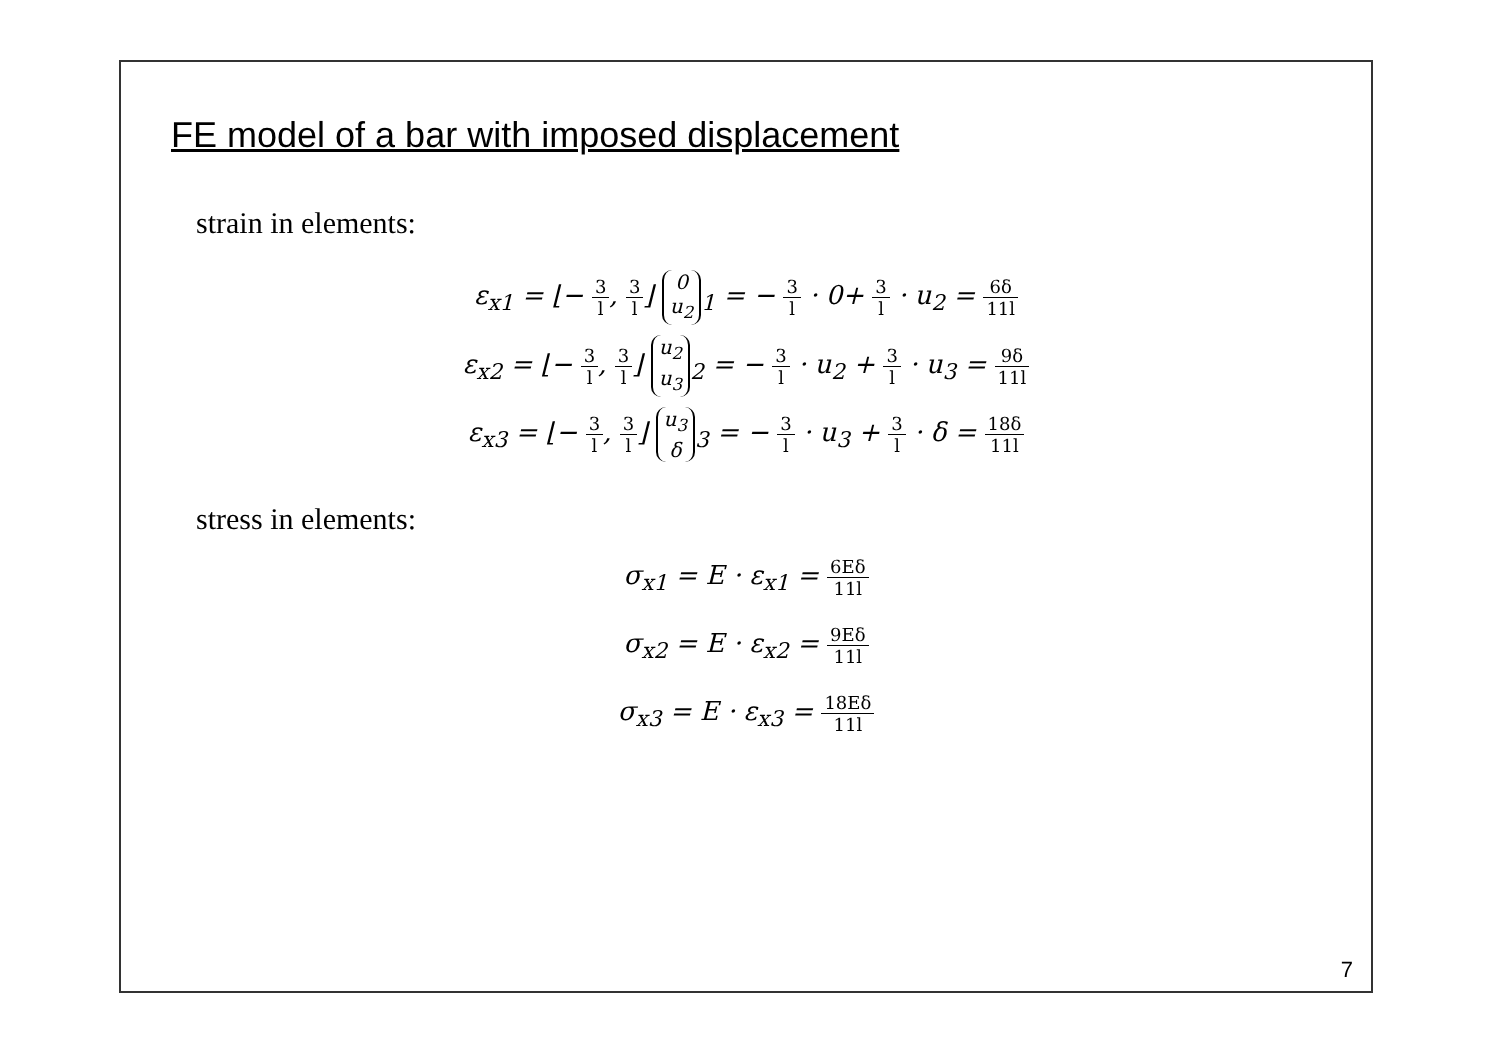FE model of a bar with imposed displacement
strain in elements:
ε<sub>x1</sub> = ⌊− 3 l, 3 l⌋ 0
u<sub>2</sub><sub>1</sub> = − 3 l · 0+ 3 l · u<sub>2</sub> = 6δ 11l
ε<sub>x2</sub> = ⌊− 3 l, 3 l⌋ u<sub>2</sub>
u<sub>3</sub><sub>2</sub> = − 3 l · u<sub>2</sub> + 3 l · u<sub>3</sub> = 9δ 11l
ε<sub>x3</sub> = ⌊− 3 l, 3 l⌋ u<sub>3</sub>
δ<sub>3</sub> = − 3 l · u<sub>3</sub> + 3 l · δ = 18δ 11l
stress in elements:
σ<sub>x1</sub> = E · ε<sub>x1</sub> = 6Eδ 11l
σ<sub>x2</sub> = E · ε<sub>x2</sub> = 9Eδ 11l
σ<sub>x3</sub> = E · ε<sub>x3</sub> = 18Eδ 11l
7